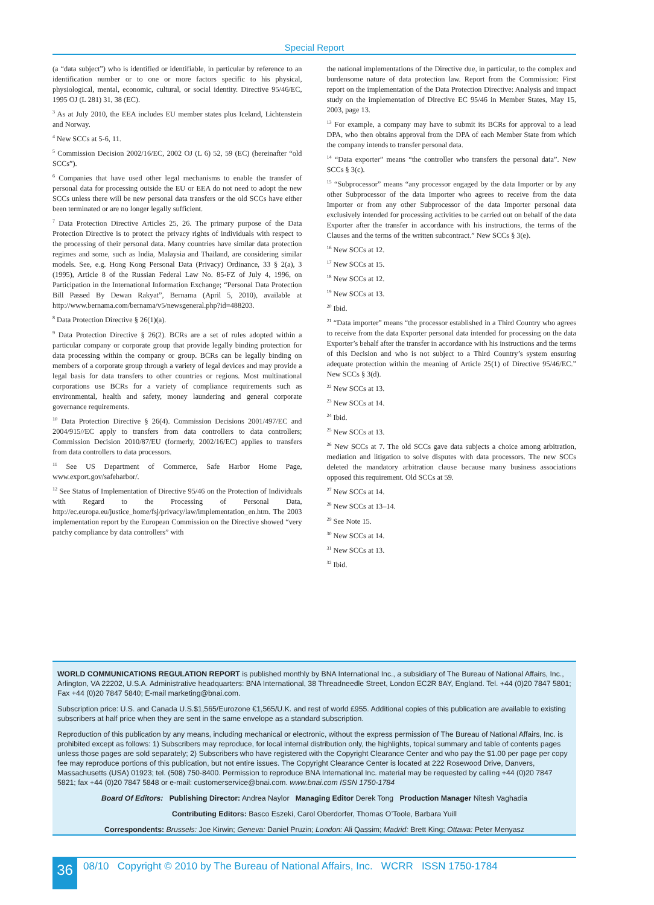Special Report
(a “data subject”) who is identified or identifiable, in particular by reference to an identification number or to one or more factors specific to his physical, physiological, mental, economic, cultural, or social identity. Directive 95/46/EC, 1995 OJ (L 281) 31, 38 (EC).
<sup>3</sup> As at July 2010, the EEA includes EU member states plus Iceland, Lichtenstein and Norway.
<sup>4</sup> New SCCs at 5-6, 11.
<sup>5</sup> Commission Decision 2002/16/EC, 2002 OJ (L 6) 52, 59 (EC) (hereinafter “old SCCs”).
<sup>6</sup> Companies that have used other legal mechanisms to enable the transfer of personal data for processing outside the EU or EEA do not need to adopt the new SCCs unless there will be new personal data transfers or the old SCCs have either been terminated or are no longer legally sufficient.
<sup>7</sup> Data Protection Directive Articles 25, 26. The primary purpose of the Data Protection Directive is to protect the privacy rights of individuals with respect to the processing of their personal data. Many countries have similar data protection regimes and some, such as India, Malaysia and Thailand, are considering similar models. See, e.g. Hong Kong Personal Data (Privacy) Ordinance, 33 § 2(a), 3 (1995), Article 8 of the Russian Federal Law No. 85-FZ of July 4, 1996, on Participation in the International Information Exchange; “Personal Data Protection Bill Passed By Dewan Rakyat”, Bernama (April 5, 2010), available at http://www.bernama.com/bernama/v5/newsgeneral.php?id=488203.
<sup>8</sup> Data Protection Directive § 26(1)(a).
<sup>9</sup> Data Protection Directive § 26(2). BCRs are a set of rules adopted within a particular company or corporate group that provide legally binding protection for data processing within the company or group. BCRs can be legally binding on members of a corporate group through a variety of legal devices and may provide a legal basis for data transfers to other countries or regions. Most multinational corporations use BCRs for a variety of compliance requirements such as environmental, health and safety, money laundering and general corporate governance requirements.
<sup>10</sup> Data Protection Directive § 26(4). Commission Decisions 2001/497/EC and 2004/915//EC apply to transfers from data controllers to data controllers; Commission Decision 2010/87/EU (formerly, 2002/16/EC) applies to transfers from data controllers to data processors.
<sup>11</sup> See US Department of Commerce, Safe Harbor Home Page, www.export.gov/safeharbor/.
<sup>12</sup> See Status of Implementation of Directive 95/46 on the Protection of Individuals with Regard to the Processing of Personal Data, http://ec.europa.eu/justice_home/fsj/privacy/law/implementation_en.htm. The 2003 implementation report by the European Commission on the Directive showed “very patchy compliance by data controllers” with
the national implementations of the Directive due, in particular, to the complex and burdensome nature of data protection law. Report from the Commission: First report on the implementation of the Data Protection Directive: Analysis and impact study on the implementation of Directive EC 95/46 in Member States, May 15, 2003, page 13.
<sup>13</sup> For example, a company may have to submit its BCRs for approval to a lead DPA, who then obtains approval from the DPA of each Member State from which the company intends to transfer personal data.
<sup>14</sup> “Data exporter” means “the controller who transfers the personal data”. New SCCs § 3(c).
<sup>15</sup> “Subprocessor” means “any processor engaged by the data Importer or by any other Subprocessor of the data Importer who agrees to receive from the data Importer or from any other Subprocessor of the data Importer personal data exclusively intended for processing activities to be carried out on behalf of the data Exporter after the transfer in accordance with his instructions, the terms of the Clauses and the terms of the written subcontract.” New SCCs § 3(e).
<sup>16</sup> New SCCs at 12.
<sup>17</sup> New SCCs at 15.
<sup>18</sup> New SCCs at 12.
<sup>19</sup> New SCCs at 13.
<sup>20</sup> Ibid.
<sup>21</sup> “Data importer” means “the processor established in a Third Country who agrees to receive from the data Exporter personal data intended for processing on the data Exporter’s behalf after the transfer in accordance with his instructions and the terms of this Decision and who is not subject to a Third Country’s system ensuring adequate protection within the meaning of Article 25(1) of Directive 95/46/EC.” New SCCs § 3(d).
<sup>22</sup> New SCCs at 13.
<sup>23</sup> New SCCs at 14.
<sup>24</sup> Ibid.
<sup>25</sup> New SCCs at 13.
<sup>26</sup> New SCCs at 7. The old SCCs gave data subjects a choice among arbitration, mediation and litigation to solve disputes with data processors. The new SCCs deleted the mandatory arbitration clause because many business associations opposed this requirement. Old SCCs at 59.
<sup>27</sup> New SCCs at 14.
<sup>28</sup> New SCCs at 13–14.
<sup>29</sup> See Note 15.
<sup>30</sup> New SCCs at 14.
<sup>31</sup> New SCCs at 13.
<sup>32</sup> Ibid.
WORLD COMMUNICATIONS REGULATION REPORT is published monthly by BNA International Inc., a subsidiary of The Bureau of National Affairs, Inc., Arlington, VA 22202, U.S.A. Administrative headquarters: BNA International, 38 Threadneedle Street, London EC2R 8AY, England. Tel. +44 (0)20 7847 5801; Fax +44 (0)20 7847 5840; E-mail marketing@bnai.com.
Subscription price: U.S. and Canada U.S.$1,565/Eurozone €1,565/U.K. and rest of world £955. Additional copies of this publication are available to existing subscribers at half price when they are sent in the same envelope as a standard subscription.
Reproduction of this publication by any means, including mechanical or electronic, without the express permission of The Bureau of National Affairs, Inc. is prohibited except as follows: 1) Subscribers may reproduce, for local internal distribution only, the highlights, topical summary and table of contents pages unless those pages are sold separately; 2) Subscribers who have registered with the Copyright Clearance Center and who pay the $1.00 per page per copy fee may reproduce portions of this publication, but not entire issues. The Copyright Clearance Center is located at 222 Rosewood Drive, Danvers, Massachusetts (USA) 01923; tel. (508) 750-8400. Permission to reproduce BNA International Inc. material may be requested by calling +44 (0)20 7847 5821; fax +44 (0)20 7847 5848 or e-mail: customerservice@bnai.com. www.bnai.com ISSN 1750-1784
Board Of Editors: Publishing Director: Andrea Naylor Managing Editor Derek Tong Production Manager Nitesh Vaghadia
Contributing Editors: Basco Eszeki, Carol Oberdorfer, Thomas O’Toole, Barbara Yuill
Correspondents: Brussels: Joe Kirwin; Geneva: Daniel Pruzin; London: Ali Qassim; Madrid: Brett King; Ottawa: Peter Menyasz
36
08/10 Copyright © 2010 by The Bureau of National Affairs, Inc. WCRR ISSN 1750-1784